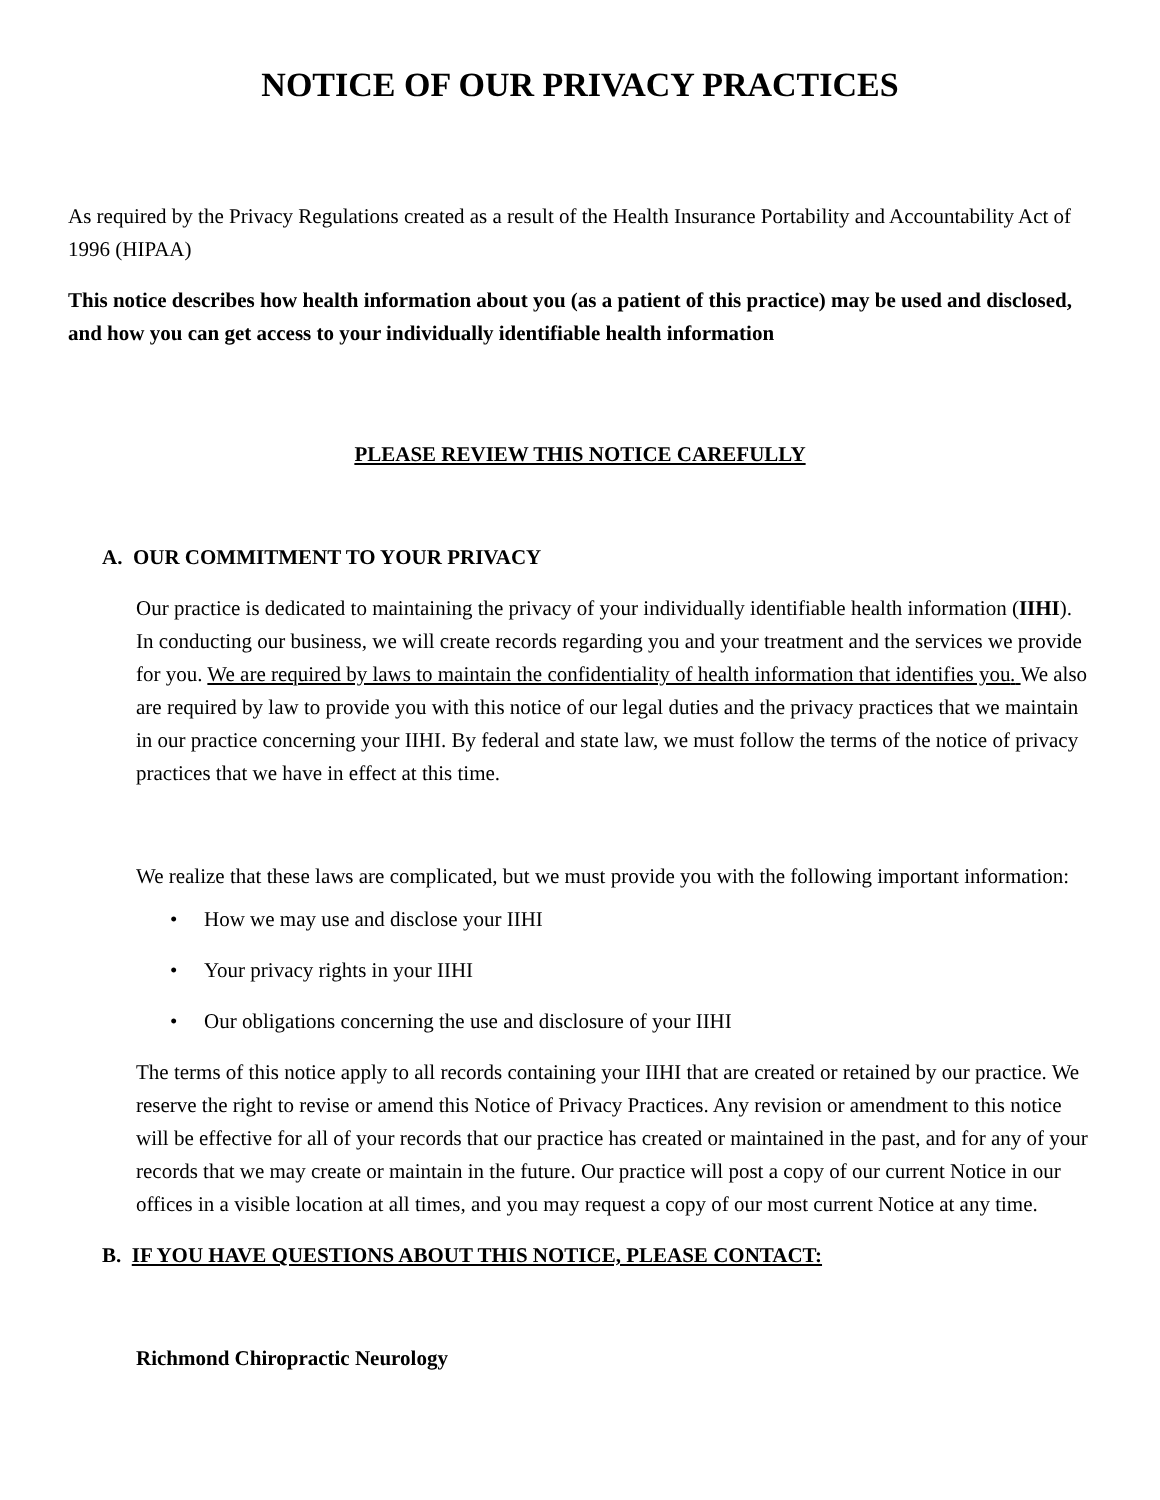NOTICE OF OUR PRIVACY PRACTICES
As required by the Privacy Regulations created as a result of the Health Insurance Portability and Accountability Act of 1996 (HIPAA)
This notice describes how health information about you (as a patient of this practice) may be used and disclosed, and how you can get access to your individually identifiable health information
PLEASE REVIEW THIS NOTICE CAREFULLY
A. OUR COMMITMENT TO YOUR PRIVACY
Our practice is dedicated to maintaining the privacy of your individually identifiable health information (IIHI). In conducting our business, we will create records regarding you and your treatment and the services we provide for you. We are required by laws to maintain the confidentiality of health information that identifies you. We also are required by law to provide you with this notice of our legal duties and the privacy practices that we maintain in our practice concerning your IIHI. By federal and state law, we must follow the terms of the notice of privacy practices that we have in effect at this time.
We realize that these laws are complicated, but we must provide you with the following important information:
• How we may use and disclose your IIHI
• Your privacy rights in your IIHI
• Our obligations concerning the use and disclosure of your IIHI
The terms of this notice apply to all records containing your IIHI that are created or retained by our practice. We reserve the right to revise or amend this Notice of Privacy Practices. Any revision or amendment to this notice will be effective for all of your records that our practice has created or maintained in the past, and for any of your records that we may create or maintain in the future. Our practice will post a copy of our current Notice in our offices in a visible location at all times, and you may request a copy of our most current Notice at any time.
B. IF YOU HAVE QUESTIONS ABOUT THIS NOTICE, PLEASE CONTACT:
Richmond Chiropractic Neurology